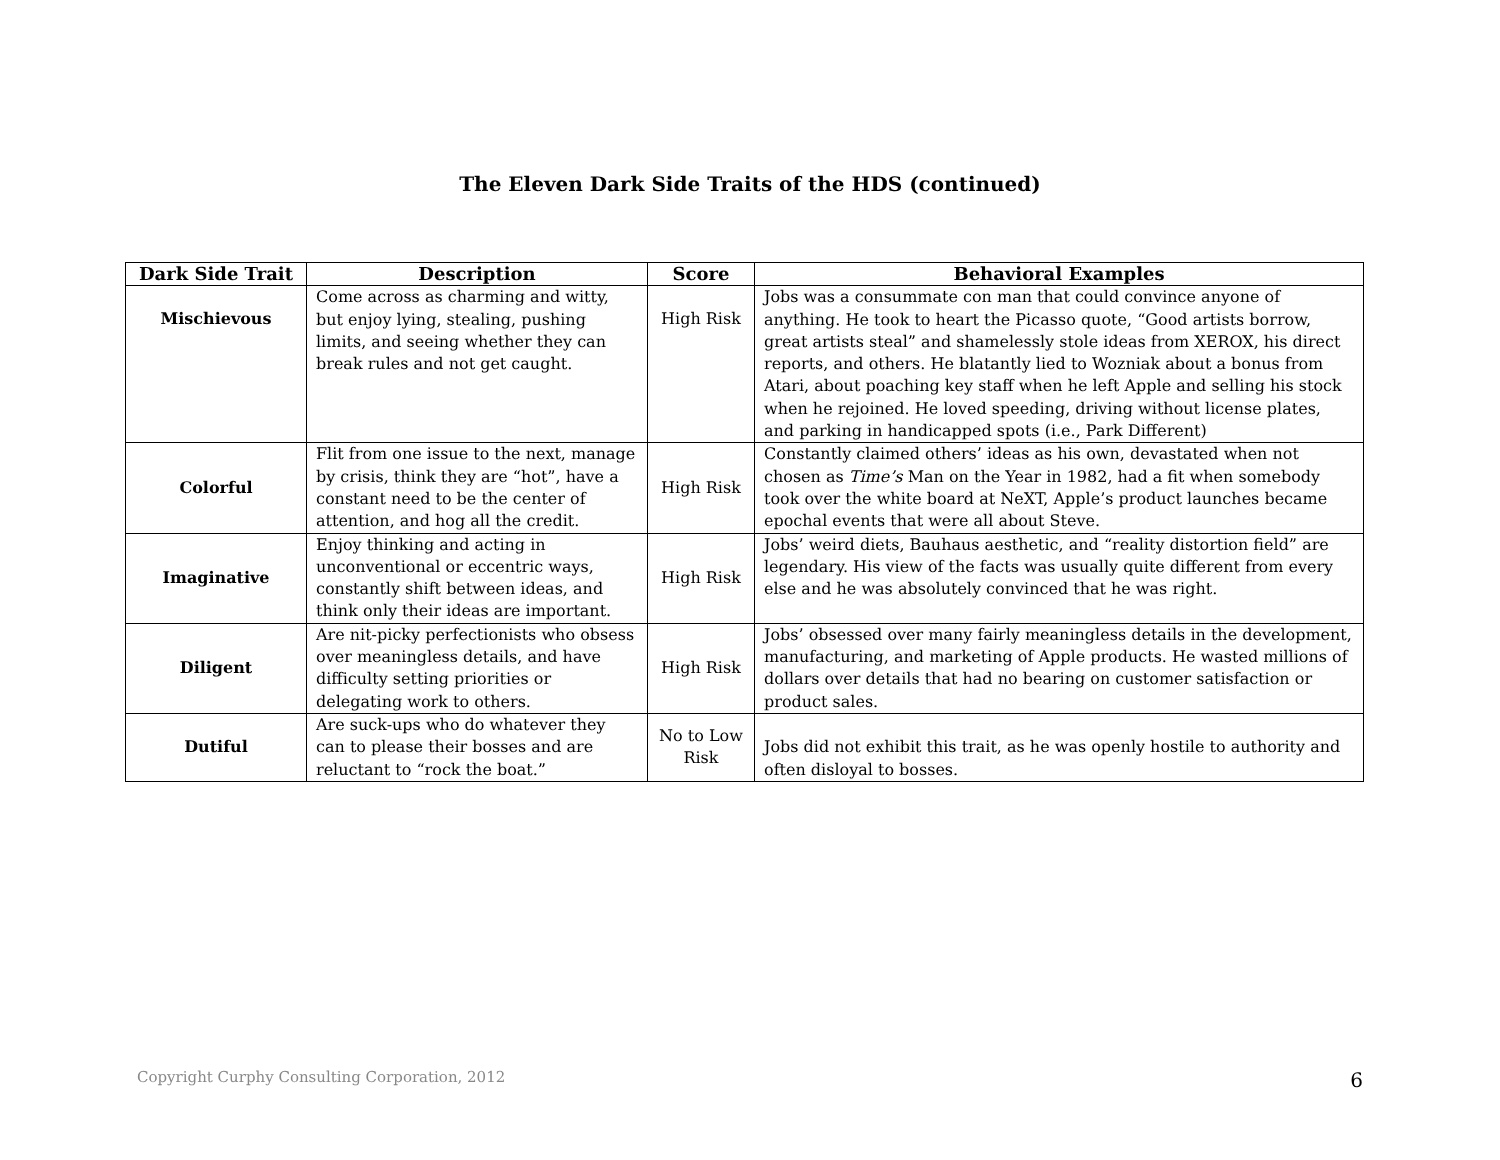The Eleven Dark Side Traits of the HDS (continued)
| Dark Side Trait | Description | Score | Behavioral Examples |
| --- | --- | --- | --- |
| Mischievous | Come across as charming and witty, but enjoy lying, stealing, pushing limits, and seeing whether they can break rules and not get caught. | High Risk | Jobs was a consummate con man that could convince anyone of anything. He took to heart the Picasso quote, “Good artists borrow, great artists steal” and shamelessly stole ideas from XEROX, his direct reports, and others. He blatantly lied to Wozniak about a bonus from Atari, about poaching key staff when he left Apple and selling his stock when he rejoined. He loved speeding, driving without license plates, and parking in handicapped spots (i.e., Park Different) |
| Colorful | Flit from one issue to the next, manage by crisis, think they are “hot”, have a constant need to be the center of attention, and hog all the credit. | High Risk | Constantly claimed others’ ideas as his own, devastated when not chosen as Time’s Man on the Year in 1982, had a fit when somebody took over the white board at NeXT, Apple’s product launches became epochal events that were all about Steve. |
| Imaginative | Enjoy thinking and acting in unconventional or eccentric ways, constantly shift between ideas, and think only their ideas are important. | High Risk | Jobs’ weird diets, Bauhaus aesthetic, and “reality distortion field” are legendary. His view of the facts was usually quite different from every else and he was absolutely convinced that he was right. |
| Diligent | Are nit-picky perfectionists who obsess over meaningless details, and have difficulty setting priorities or delegating work to others. | High Risk | Jobs’ obsessed over many fairly meaningless details in the development, manufacturing, and marketing of Apple products. He wasted millions of dollars over details that had no bearing on customer satisfaction or product sales. |
| Dutiful | Are suck-ups who do whatever they can to please their bosses and are reluctant to “rock the boat.” | No to Low Risk | Jobs did not exhibit this trait, as he was openly hostile to authority and often disloyal to bosses. |
Copyright Curphy Consulting Corporation, 2012 6